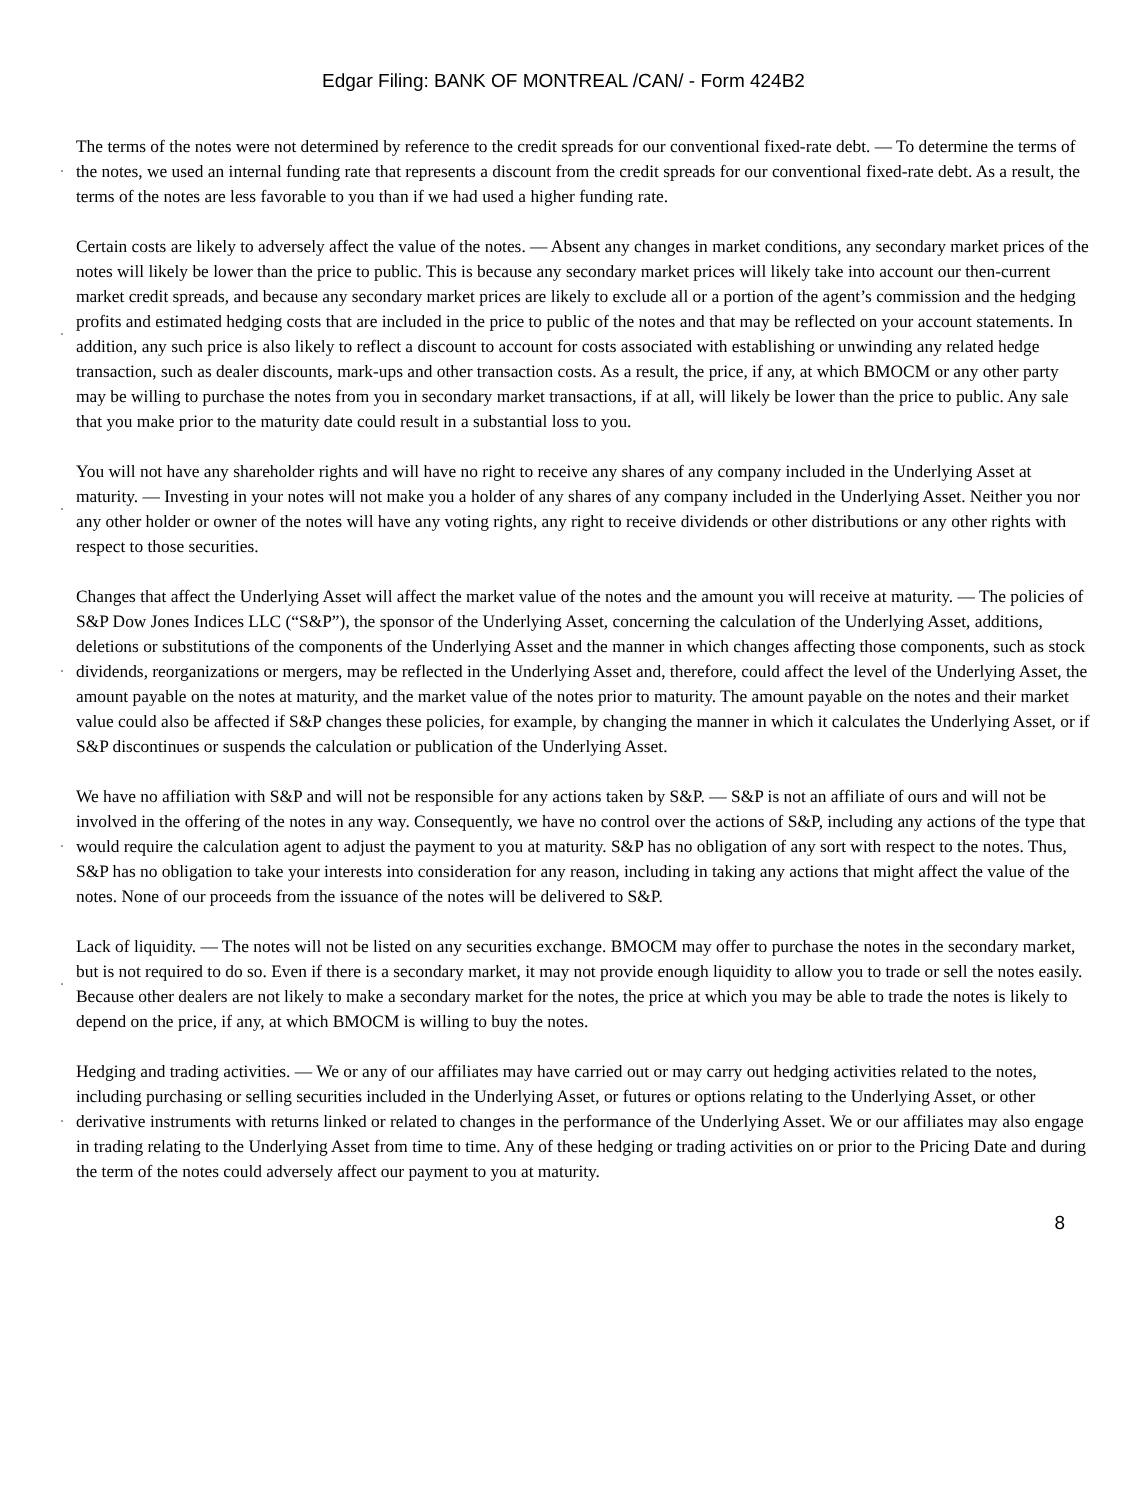Edgar Filing: BANK OF MONTREAL /CAN/ - Form 424B2
·
The terms of the notes were not determined by reference to the credit spreads for our conventional fixed-rate debt. — To determine the terms of the notes, we used an internal funding rate that represents a discount from the credit spreads for our conventional fixed-rate debt. As a result, the terms of the notes are less favorable to you than if we had used a higher funding rate.
·
Certain costs are likely to adversely affect the value of the notes. — Absent any changes in market conditions, any secondary market prices of the notes will likely be lower than the price to public. This is because any secondary market prices will likely take into account our then-current market credit spreads, and because any secondary market prices are likely to exclude all or a portion of the agent’s commission and the hedging profits and estimated hedging costs that are included in the price to public of the notes and that may be reflected on your account statements. In addition, any such price is also likely to reflect a discount to account for costs associated with establishing or unwinding any related hedge transaction, such as dealer discounts, mark-ups and other transaction costs. As a result, the price, if any, at which BMOCM or any other party may be willing to purchase the notes from you in secondary market transactions, if at all, will likely be lower than the price to public. Any sale that you make prior to the maturity date could result in a substantial loss to you.
·
You will not have any shareholder rights and will have no right to receive any shares of any company included in the Underlying Asset at maturity. — Investing in your notes will not make you a holder of any shares of any company included in the Underlying Asset. Neither you nor any other holder or owner of the notes will have any voting rights, any right to receive dividends or other distributions or any other rights with respect to those securities.
·
Changes that affect the Underlying Asset will affect the market value of the notes and the amount you will receive at maturity. — The policies of S&P Dow Jones Indices LLC (“S&P”), the sponsor of the Underlying Asset, concerning the calculation of the Underlying Asset, additions, deletions or substitutions of the components of the Underlying Asset and the manner in which changes affecting those components, such as stock dividends, reorganizations or mergers, may be reflected in the Underlying Asset and, therefore, could affect the level of the Underlying Asset, the amount payable on the notes at maturity, and the market value of the notes prior to maturity. The amount payable on the notes and their market value could also be affected if S&P changes these policies, for example, by changing the manner in which it calculates the Underlying Asset, or if S&P discontinues or suspends the calculation or publication of the Underlying Asset.
·
We have no affiliation with S&P and will not be responsible for any actions taken by S&P. — S&P is not an affiliate of ours and will not be involved in the offering of the notes in any way. Consequently, we have no control over the actions of S&P, including any actions of the type that would require the calculation agent to adjust the payment to you at maturity. S&P has no obligation of any sort with respect to the notes. Thus, S&P has no obligation to take your interests into consideration for any reason, including in taking any actions that might affect the value of the notes. None of our proceeds from the issuance of the notes will be delivered to S&P.
·
Lack of liquidity. — The notes will not be listed on any securities exchange. BMOCM may offer to purchase the notes in the secondary market, but is not required to do so. Even if there is a secondary market, it may not provide enough liquidity to allow you to trade or sell the notes easily. Because other dealers are not likely to make a secondary market for the notes, the price at which you may be able to trade the notes is likely to depend on the price, if any, at which BMOCM is willing to buy the notes.
·
Hedging and trading activities. — We or any of our affiliates may have carried out or may carry out hedging activities related to the notes, including purchasing or selling securities included in the Underlying Asset, or futures or options relating to the Underlying Asset, or other derivative instruments with returns linked or related to changes in the performance of the Underlying Asset. We or our affiliates may also engage in trading relating to the Underlying Asset from time to time. Any of these hedging or trading activities on or prior to the Pricing Date and during the term of the notes could adversely affect our payment to you at maturity.
8